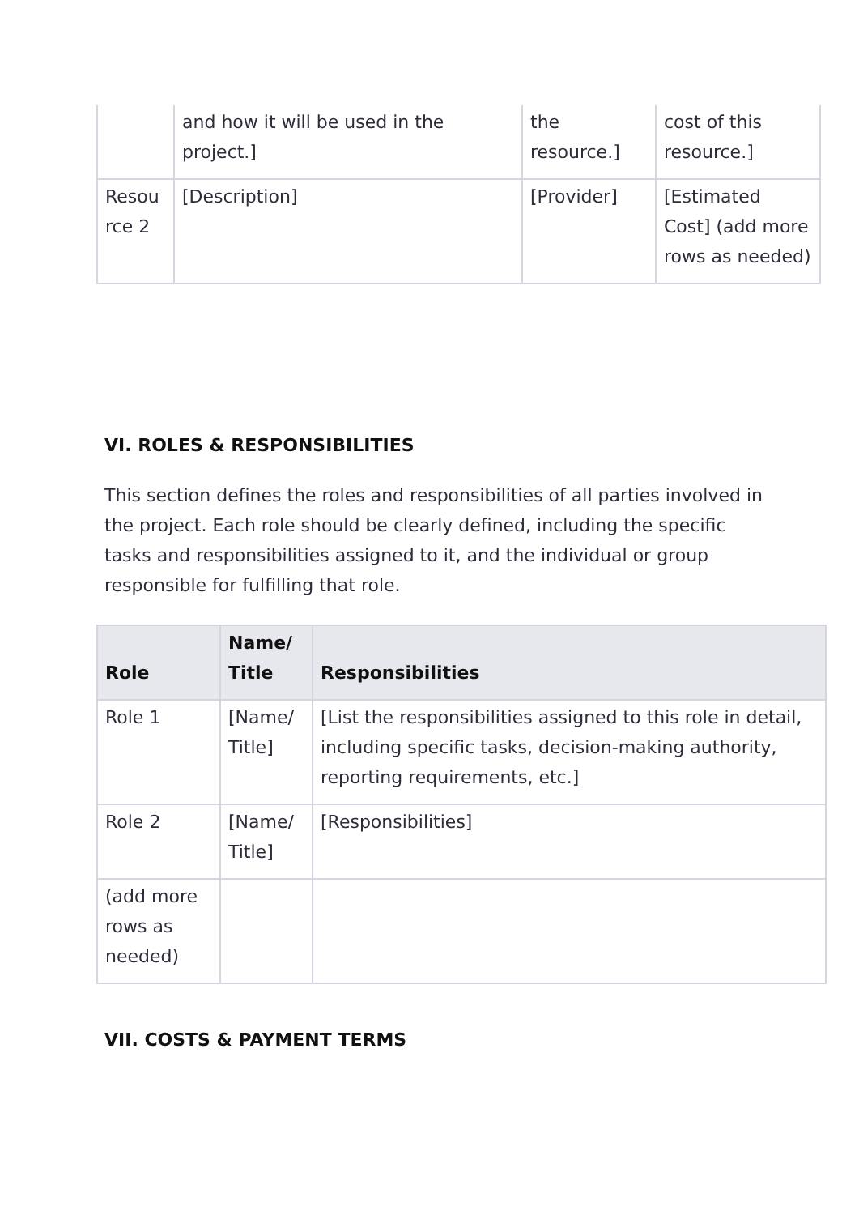| | and how it will be used in the project.] | the resource.] | cost of this resource.] |
| Resou rce 2 | [Description] | [Provider] | [Estimated Cost] (add more rows as needed) |
VI. ROLES & RESPONSIBILITIES
This section defines the roles and responsibilities of all parties involved in the project. Each role should be clearly defined, including the specific tasks and responsibilities assigned to it, and the individual or group responsible for fulfilling that role.
| Role | Name/ Title | Responsibilities |
| --- | --- | --- |
| Role 1 | [Name/ Title] | [List the responsibilities assigned to this role in detail, including specific tasks, decision-making authority, reporting requirements, etc.] |
| Role 2 | [Name/ Title] | [Responsibilities] |
| (add more rows as needed) | | |
VII. COSTS & PAYMENT TERMS